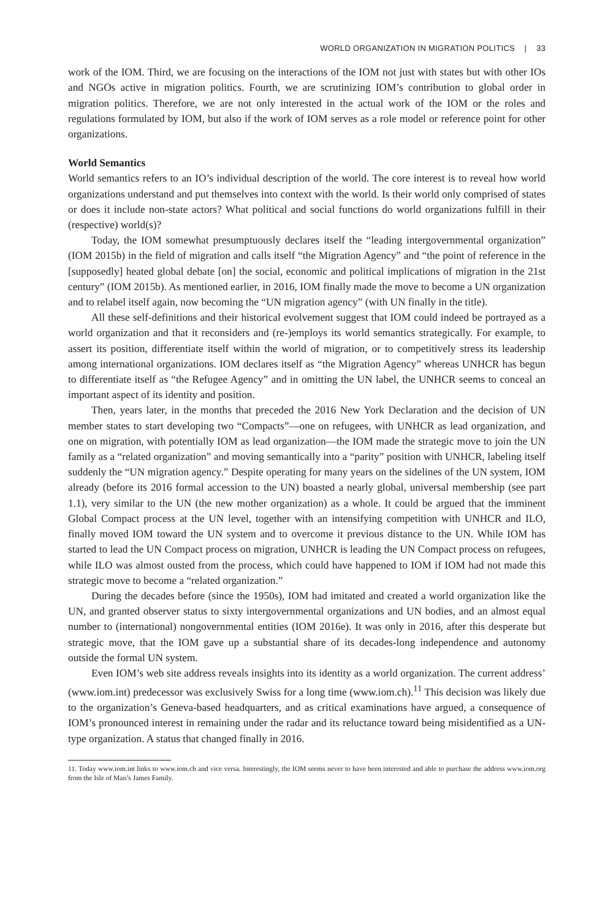WORLD ORGANIZATION IN MIGRATION POLITICS | 33
work of the IOM. Third, we are focusing on the interactions of the IOM not just with states but with other IOs and NGOs active in migration politics. Fourth, we are scrutinizing IOM’s contribution to global order in migration politics. Therefore, we are not only interested in the actual work of the IOM or the roles and regulations formulated by IOM, but also if the work of IOM serves as a role model or reference point for other organizations.
World Semantics
World semantics refers to an IO’s individual description of the world. The core interest is to reveal how world organizations understand and put themselves into context with the world. Is their world only comprised of states or does it include non-state actors? What political and social functions do world organizations fulfill in their (respective) world(s)?
Today, the IOM somewhat presumptuously declares itself the “leading intergovernmental organization” (IOM 2015b) in the field of migration and calls itself “the Migration Agency” and “the point of reference in the [supposedly] heated global debate [on] the social, economic and political implications of migration in the 21st century” (IOM 2015b). As mentioned earlier, in 2016, IOM finally made the move to become a UN organization and to relabel itself again, now becoming the “UN migration agency” (with UN finally in the title).
All these self-definitions and their historical evolvement suggest that IOM could indeed be portrayed as a world organization and that it reconsiders and (re-)employs its world semantics strategically. For example, to assert its position, differentiate itself within the world of migration, or to competitively stress its leadership among international organizations. IOM declares itself as “the Migration Agency” whereas UNHCR has begun to differentiate itself as “the Refugee Agency” and in omitting the UN label, the UNHCR seems to conceal an important aspect of its identity and position.
Then, years later, in the months that preceded the 2016 New York Declaration and the decision of UN member states to start developing two “Compacts”—one on refugees, with UNHCR as lead organization, and one on migration, with potentially IOM as lead organization—the IOM made the strategic move to join the UN family as a “related organization” and moving semantically into a “parity” position with UNHCR, labeling itself suddenly the “UN migration agency.” Despite operating for many years on the sidelines of the UN system, IOM already (before its 2016 formal accession to the UN) boasted a nearly global, universal membership (see part 1.1), very similar to the UN (the new mother organization) as a whole. It could be argued that the imminent Global Compact process at the UN level, together with an intensifying competition with UNHCR and ILO, finally moved IOM toward the UN system and to overcome it previous distance to the UN. While IOM has started to lead the UN Compact process on migration, UNHCR is leading the UN Compact process on refugees, while ILO was almost ousted from the process, which could have happened to IOM if IOM had not made this strategic move to become a “related organization.”
During the decades before (since the 1950s), IOM had imitated and created a world organization like the UN, and granted observer status to sixty intergovernmental organizations and UN bodies, and an almost equal number to (international) nongovernmental entities (IOM 2016e). It was only in 2016, after this desperate but strategic move, that the IOM gave up a substantial share of its decades-long independence and autonomy outside the formal UN system.
Even IOM’s web site address reveals insights into its identity as a world organization. The current address’ (www.iom.int) predecessor was exclusively Swiss for a long time (www.iom.ch).<sup>11</sup> This decision was likely due to the organization’s Geneva-based headquarters, and as critical examinations have argued, a consequence of IOM’s pronounced interest in remaining under the radar and its reluctance toward being misidentified as a UN-type organization. A status that changed finally in 2016.
11. Today www.iom.int links to www.iom.ch and vice versa. Interestingly, the IOM seems never to have been interested and able to purchase the address www.iom.org from the Isle of Man’s James Family.